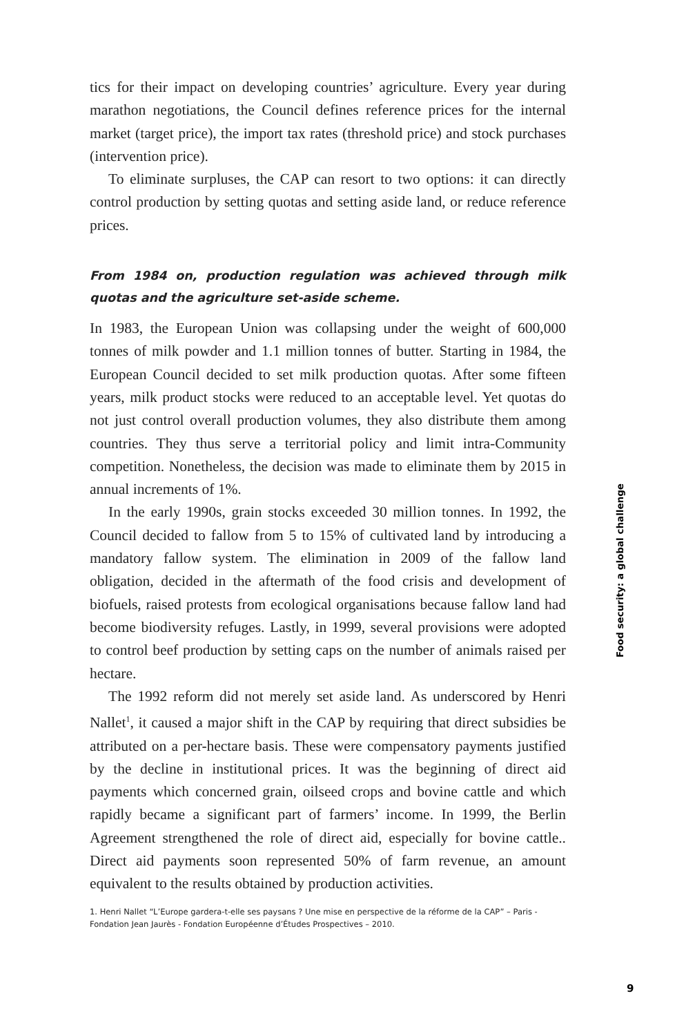tics for their impact on developing countries’ agriculture. Every year during marathon negotiations, the Council defines reference prices for the internal market (target price), the import tax rates (threshold price) and stock purchases (intervention price).
To eliminate surpluses, the CAP can resort to two options: it can directly control production by setting quotas and setting aside land, or reduce reference prices.
From 1984 on, production regulation was achieved through milk quotas and the agriculture set-aside scheme.
In 1983, the European Union was collapsing under the weight of 600,000 tonnes of milk powder and 1.1 million tonnes of butter. Starting in 1984, the European Council decided to set milk production quotas. After some fifteen years, milk product stocks were reduced to an acceptable level. Yet quotas do not just control overall production volumes, they also distribute them among countries. They thus serve a territorial policy and limit intra-Community competition. Nonetheless, the decision was made to eliminate them by 2015 in annual increments of 1%.
In the early 1990s, grain stocks exceeded 30 million tonnes. In 1992, the Council decided to fallow from 5 to 15% of cultivated land by introducing a mandatory fallow system. The elimination in 2009 of the fallow land obligation, decided in the aftermath of the food crisis and development of biofuels, raised protests from ecological organisations because fallow land had become biodiversity refuges. Lastly, in 1999, several provisions were adopted to control beef production by setting caps on the number of animals raised per hectare.
The 1992 reform did not merely set aside land. As underscored by Henri Nallet<sup>1</sup>, it caused a major shift in the CAP by requiring that direct subsidies be attributed on a per-hectare basis. These were compensatory payments justified by the decline in institutional prices. It was the beginning of direct aid payments which concerned grain, oilseed crops and bovine cattle and which rapidly became a significant part of farmers’ income. In 1999, the Berlin Agreement strengthened the role of direct aid, especially for bovine cattle.. Direct aid payments soon represented 50% of farm revenue, an amount equivalent to the results obtained by production activities.
1. Henri Nallet “L’Europe gardera-t-elle ses paysans ? Une mise en perspective de la réforme de la CAP” – Paris - Fondation Jean Jaurès - Fondation Européenne d’Études Prospectives – 2010.
Food security: a global challenge
9